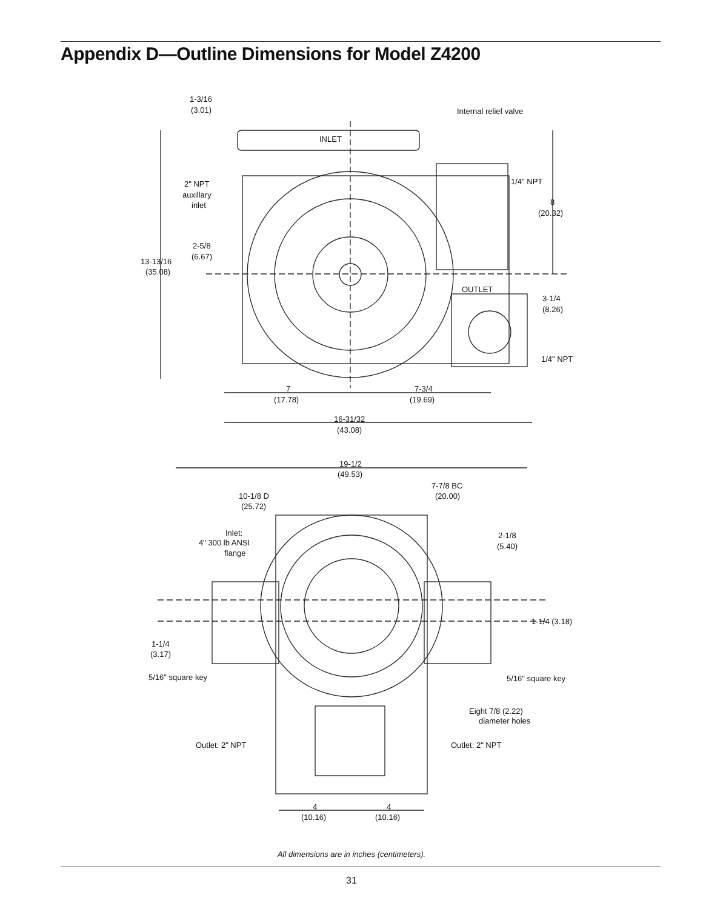Appendix D—Outline Dimensions for Model Z4200
1-3/16
(3.01)
Internal relief valve
INLET
2" NPT
auxillary
inlet
1/4" NPT
8
(20.32)
2-5/8
(6.67)
13-13/16
(35.08)
OUTLET
3-1/4
(8.26)
1/4" NPT
7
(17.78)
7-3/4
(19.69)
16-31/32
(43.08)
19-1/2
(49.53)
7-7/8 BC
(20.00)
10-1/8 D
(25.72)
Inlet:
4" 300 lb ANSI
flange
2-1/8
(5.40)
1-1/4 (3.18)
1-1/4
(3.17)
5/16" square key
5/16" square key
Eight 7/8 (2.22)
diameter holes
Outlet: 2" NPT
Outlet: 2" NPT
4
(10.16)
4
(10.16)
All dimensions are in inches (centimeters).
31